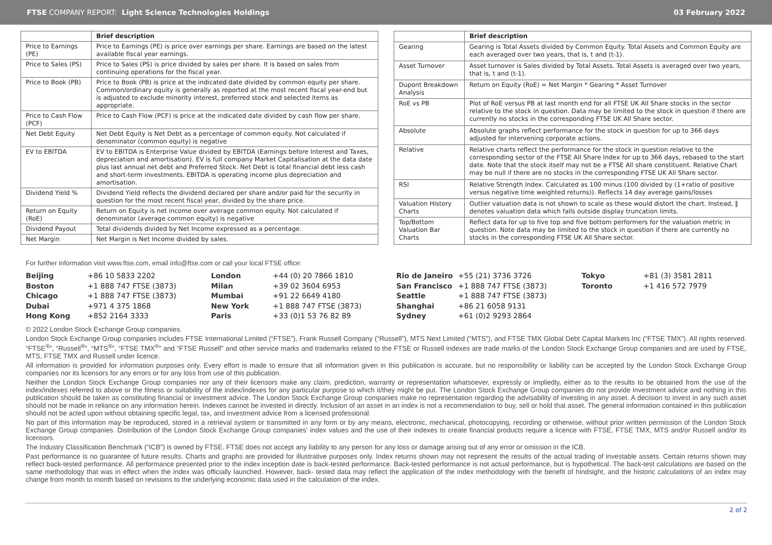FTSE COMPANY REPORT: Light Science Technologies Holdings
03 February 2022
| | Brief description |
| --- | --- |
| Price to Earnings (PE) | Price to Earnings (PE) is price over earnings per share. Earnings are based on the latest available fiscal year earnings. |
| Price to Sales (PS) | Price to Sales (PS) is price divided by sales per share. It is based on sales from continuing operations for the fiscal year. |
| Price to Book (PB) | Price to Book (PB) is price at the indicated date divided by common equity per share. Common/ordinary equity is generally as reported at the most recent fiscal year-end but is adjusted to exclude minority interest, preferred stock and selected items as appropriate. |
| Price to Cash Flow (PCF) | Price to Cash Flow (PCF) is price at the indicated date divided by cash flow per share. |
| Net Debt Equity | Net Debt Equity is Net Debt as a percentage of common equity. Not calculated if denominator (common equity) is negative |
| EV to EBITDA | EV to EBITDA is Enterprise Value divided by EBITDA (Earnings before Interest and Taxes, depreciation and amortisation). EV is full company Market Capitalisation at the data date plus last annual net debt and Preferred Stock. Net Debt is total financial debt less cash and short-term investments. EBITDA is operating income plus depreciation and amortisation. |
| Dividend Yield % | Dividend Yield reflects the dividend declared per share and/or paid for the security in question for the most recent fiscal year, divided by the share price. |
| Return on Equity (RoE) | Return on Equity is net income over average common equity. Not calculated if denominator (average common equity) is negative |
| Dividend Payout | Total dividends divided by Net Income expressed as a percentage. |
| Net Margin | Net Margin is Net Income divided by sales. |
| | Brief description |
| --- | --- |
| Gearing | Gearing is Total Assets divided by Common Equity. Total Assets and Common Equity are each averaged over two years, that is, t and (t-1). |
| Asset Turnover | Asset turnover is Sales divided by Total Assets. Total Assets is averaged over two years, that is, t and (t-1). |
| Dupont Breakdown Analysis | Return on Equity (RoE) = Net Margin * Gearing * Asset Turnover |
| RoE vs PB | Plot of RoE versus PB at last month end for all FTSE UK All Share stocks in the sector relative to the stock in question. Data may be limited to the stock in question if there are currently no stocks in the corresponding FTSE UK All Share sector. |
| Absolute | Absolute graphs reflect performance for the stock in question for up to 366 days adjusted for intervening corporate actions. |
| Relative | Relative charts reflect the performance for the stock in question relative to the corresponding sector of the FTSE All Share Index for up to 366 days, rebased to the start date. Note that the stock itself may not be a FTSE All share constituent. Relative Chart may be null if there are no stocks in the corresponding FTSE UK All Share sector. |
| RSI | Relative Strength Index. Calculated as 100 minus (100 divided by (1+ratio of positive versus negative time weighted returns)). Reflects 14 day average gains/losses |
| Valuation History Charts | Outlier valuation data is not shown to scale as these would distort the chart. Instead, ‖ denotes valuation data which falls outside display truncation limits. |
| Top/Bottom Valuation Bar Charts | Reflect data for up to five top and five bottom performers for the valuation metric in question. Note data may be limited to the stock in question if there are currently no stocks in the corresponding FTSE UK All Share sector. |
For further information visit www.ftse.com, email info@ftse.com or call your local FTSE office:
Beijing +86 10 5833 2202 London +44 (0) 20 7866 1810 Rio de Janeiro +55 (21) 3736 3726 Tokyo +81 (3) 3581 2811 Boston +1 888 747 FTSE (3873) Milan +39 02 3604 6953 San Francisco +1 888 747 FTSE (3873) Toronto +1 416 572 7979 Chicago +1 888 747 FTSE (3873) Mumbai +91 22 6649 4180 Seattle +1 888 747 FTSE (3873) Dubai +971 4 375 1868 New York +1 888 747 FTSE (3873) Shanghai +86 21 6058 9131 Hong Kong +852 2164 3333 Paris +33 (0)1 53 76 82 89 Sydney +61 (0)2 9293 2864
© 2022 London Stock Exchange Group companies.
London Stock Exchange Group companies includes FTSE International Limited (“FTSE”), Frank Russell Company (“Russell”), MTS Next Limited (“MTS”), and FTSE TMX Global Debt Capital Markets Inc (“FTSE TMX”). All rights reserved. “FTSE<sup>®</sup>”, “Russell<sup>®</sup>”, “MTS<sup>®</sup>”, “FTSE TMX<sup>®</sup>” and “FTSE Russell” and other service marks and trademarks related to the FTSE or Russell indexes are trade marks of the London Stock Exchange Group companies and are used by FTSE, MTS, FTSE TMX and Russell under licence.
All information is provided for information purposes only. Every effort is made to ensure that all information given in this publication is accurate, but no responsibility or liability can be accepted by the London Stock Exchange Group companies nor its licensors for any errors or for any loss from use of this publication.
Neither the London Stock Exchange Group companies nor any of their licensors make any claim, prediction, warranty or representation whatsoever, expressly or impliedly, either as to the results to be obtained from the use of the index/indexes referred to above or the fitness or suitability of the index/indexes for any particular purpose to which it/they might be put. The London Stock Exchange Group companies do not provide investment advice and nothing in this publication should be taken as constituting financial or investment advice. The London Stock Exchange Group companies make no representation regarding the advisability of investing in any asset. A decision to invest in any such asset should not be made in reliance on any information herein. Indexes cannot be invested in directly. Inclusion of an asset in an index is not a recommendation to buy, sell or hold that asset. The general information contained in this publication should not be acted upon without obtaining specific legal, tax, and investment advice from a licensed professional.
No part of this information may be reproduced, stored in a retrieval system or transmitted in any form or by any means, electronic, mechanical, photocopying, recording or otherwise, without prior written permission of the London Stock Exchange Group companies. Distribution of the London Stock Exchange Group companies' index values and the use of their indexes to create financial products require a licence with FTSE, FTSE TMX, MTS and/or Russell and/or its licensors.
The Industry Classification Benchmark (“ICB”) is owned by FTSE. FTSE does not accept any liability to any person for any loss or damage arising out of any error or omission in the ICB.
Past performance is no guarantee of future results. Charts and graphs are provided for illustrative purposes only. Index returns shown may not represent the results of the actual trading of investable assets. Certain returns shown may reflect back-tested performance. All performance presented prior to the index inception date is back-tested performance. Back-tested performance is not actual performance, but is hypothetical. The back-test calculations are based on the same methodology that was in effect when the index was officially launched. However, back- tested data may reflect the application of the index methodology with the benefit of hindsight, and the historic calculations of an index may change from month to month based on revisions to the underlying economic data used in the calculation of the index.
2 of 2